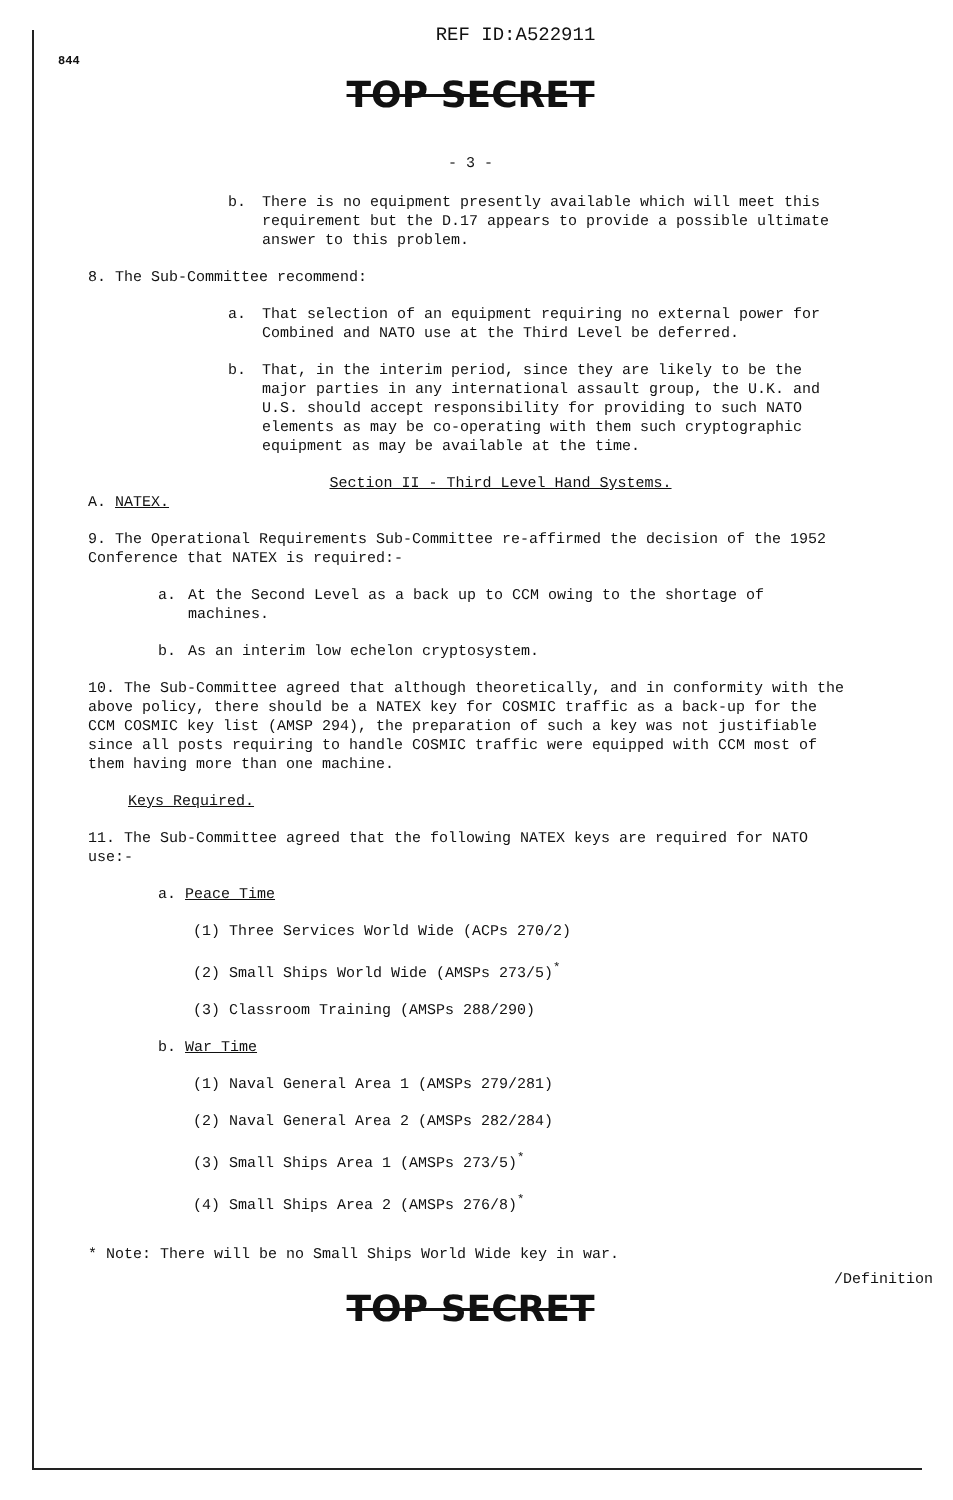844
REF ID:A522911
TOP SECRET
- 3 -
b. There is no equipment presently available which will meet this requirement but the D.17 appears to provide a possible ultimate answer to this problem.
8. The Sub-Committee recommend:
a. That selection of an equipment requiring no external power for Combined and NATO use at the Third Level be deferred.
b. That, in the interim period, since they are likely to be the major parties in any international assault group, the U.K. and U.S. should accept responsibility for providing to such NATO elements as may be co-operating with them such cryptographic equipment as may be available at the time.
Section II - Third Level Hand Systems.
A. NATEX.
9. The Operational Requirements Sub-Committee re-affirmed the decision of the 1952 Conference that NATEX is required:-
a. At the Second Level as a back up to CCM owing to the shortage of machines.
b. As an interim low echelon cryptosystem.
10. The Sub-Committee agreed that although theoretically, and in conformity with the above policy, there should be a NATEX key for COSMIC traffic as a back-up for the CCM COSMIC key list (AMSP 294), the preparation of such a key was not justifiable since all posts requiring to handle COSMIC traffic were equipped with CCM most of them having more than one machine.
Keys Required.
11. The Sub-Committee agreed that the following NATEX keys are required for NATO use:-
a. Peace Time
(1) Three Services World Wide (ACPs 270/2)
(2) Small Ships World Wide (AMSPs 273/5)<sup>*</sup>
(3) Classroom Training (AMSPs 288/290)
b. War Time
(1) Naval General Area 1 (AMSPs 279/281)
(2) Naval General Area 2 (AMSPs 282/284)
(3) Small Ships Area 1 (AMSPs 273/5)<sup>*</sup>
(4) Small Ships Area 2 (AMSPs 276/8)<sup>*</sup>
* Note: There will be no Small Ships World Wide key in war.
/Definition
TOP SECRET